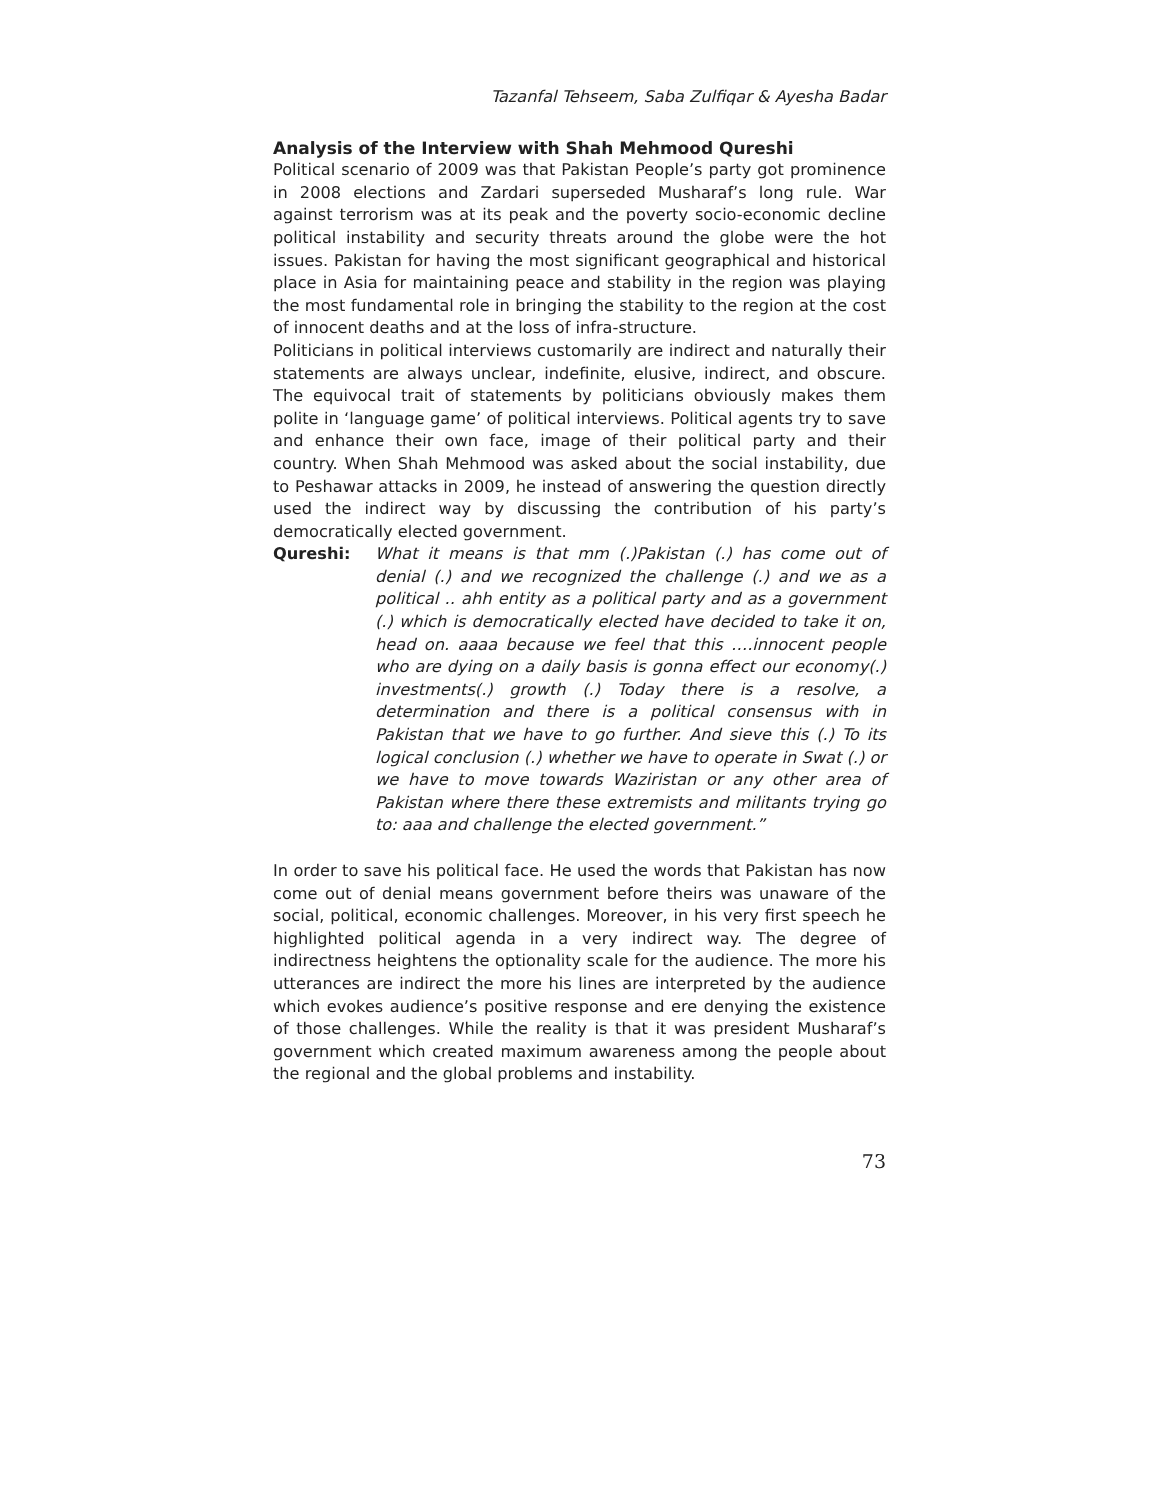Tazanfal Tehseem, Saba Zulfiqar & Ayesha Badar
Analysis of the Interview with Shah Mehmood Qureshi
Political scenario of 2009 was that Pakistan People’s party got prominence in 2008 elections and Zardari superseded Musharaf’s long rule. War against terrorism was at its peak and the poverty socio-economic decline political instability and security threats around the globe were the hot issues. Pakistan for having the most significant geographical and historical place in Asia for maintaining peace and stability in the region was playing the most fundamental role in bringing the stability to the region at the cost of innocent deaths and at the loss of infra-structure.
Politicians in political interviews customarily are indirect and naturally their statements are always unclear, indefinite, elusive, indirect, and obscure. The equivocal trait of statements by politicians obviously makes them polite in ‘language game’ of political interviews. Political agents try to save and enhance their own face, image of their political party and their country. When Shah Mehmood was asked about the social instability, due to Peshawar attacks in 2009, he instead of answering the question directly used the indirect way by discussing the contribution of his party’s democratically elected government.
Qureshi: What it means is that mm (.)Pakistan (.) has come out of denial (.) and we recognized the challenge (.) and we as a political .. ahh entity as a political party and as a government (.) which is democratically elected have decided to take it on, head on. aaaa because we feel that this ….innocent people who are dying on a daily basis is gonna effect our economy(.) investments(.) growth (.) Today there is a resolve, a determination and there is a political consensus with in Pakistan that we have to go further. And sieve this (.) To its logical conclusion (.) whether we have to operate in Swat (.) or we have to move towards Waziristan or any other area of Pakistan where there these extremists and militants trying go to: aaa and challenge the elected government.”
In order to save his political face. He used the words that Pakistan has now come out of denial means government before theirs was unaware of the social, political, economic challenges. Moreover, in his very first speech he highlighted political agenda in a very indirect way. The degree of indirectness heightens the optionality scale for the audience. The more his utterances are indirect the more his lines are interpreted by the audience which evokes audience’s positive response and ere denying the existence of those challenges. While the reality is that it was president Musharaf’s government which created maximum awareness among the people about the regional and the global problems and instability.
73